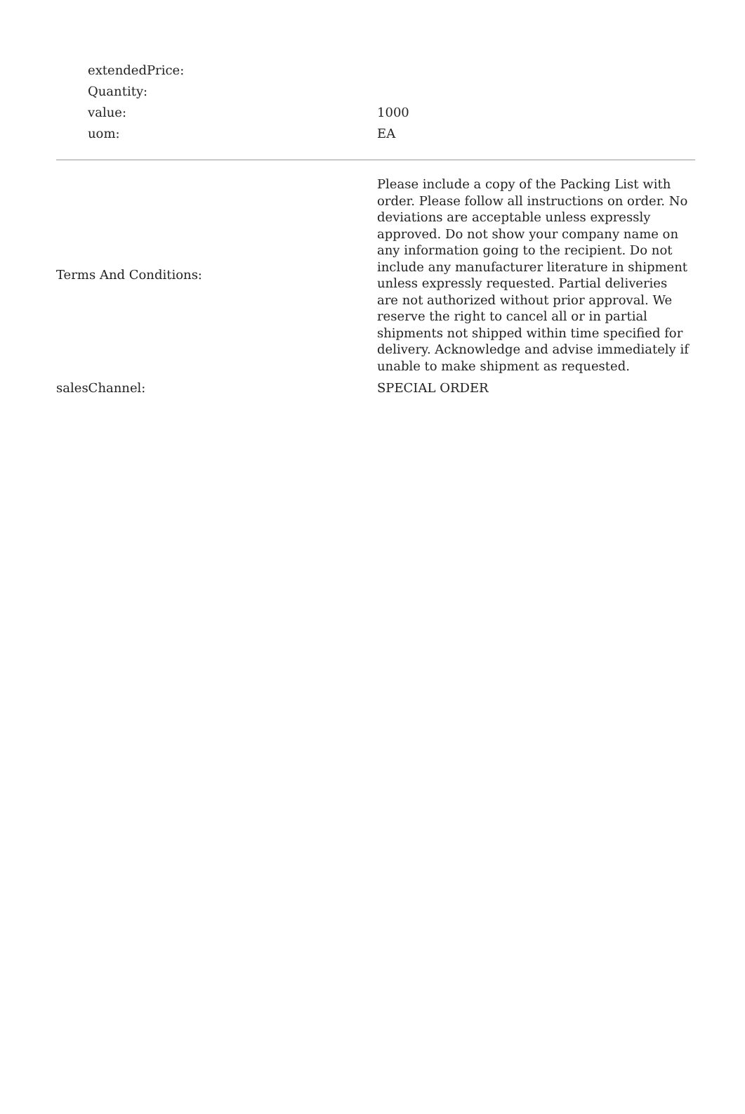| extendedPrice: | |
| Quantity: | |
| value: | 1000 |
| uom: | EA |
| Terms And Conditions: | Please include a copy of the Packing List with order. Please follow all instructions on order. No deviations are acceptable unless expressly approved. Do not show your company name on any information going to the recipient. Do not include any manufacturer literature in shipment unless expressly requested. Partial deliveries are not authorized without prior approval. We reserve the right to cancel all or in partial shipments not shipped within time specified for delivery. Acknowledge and advise immediately if unable to make shipment as requested. |
| salesChannel: | SPECIAL ORDER |